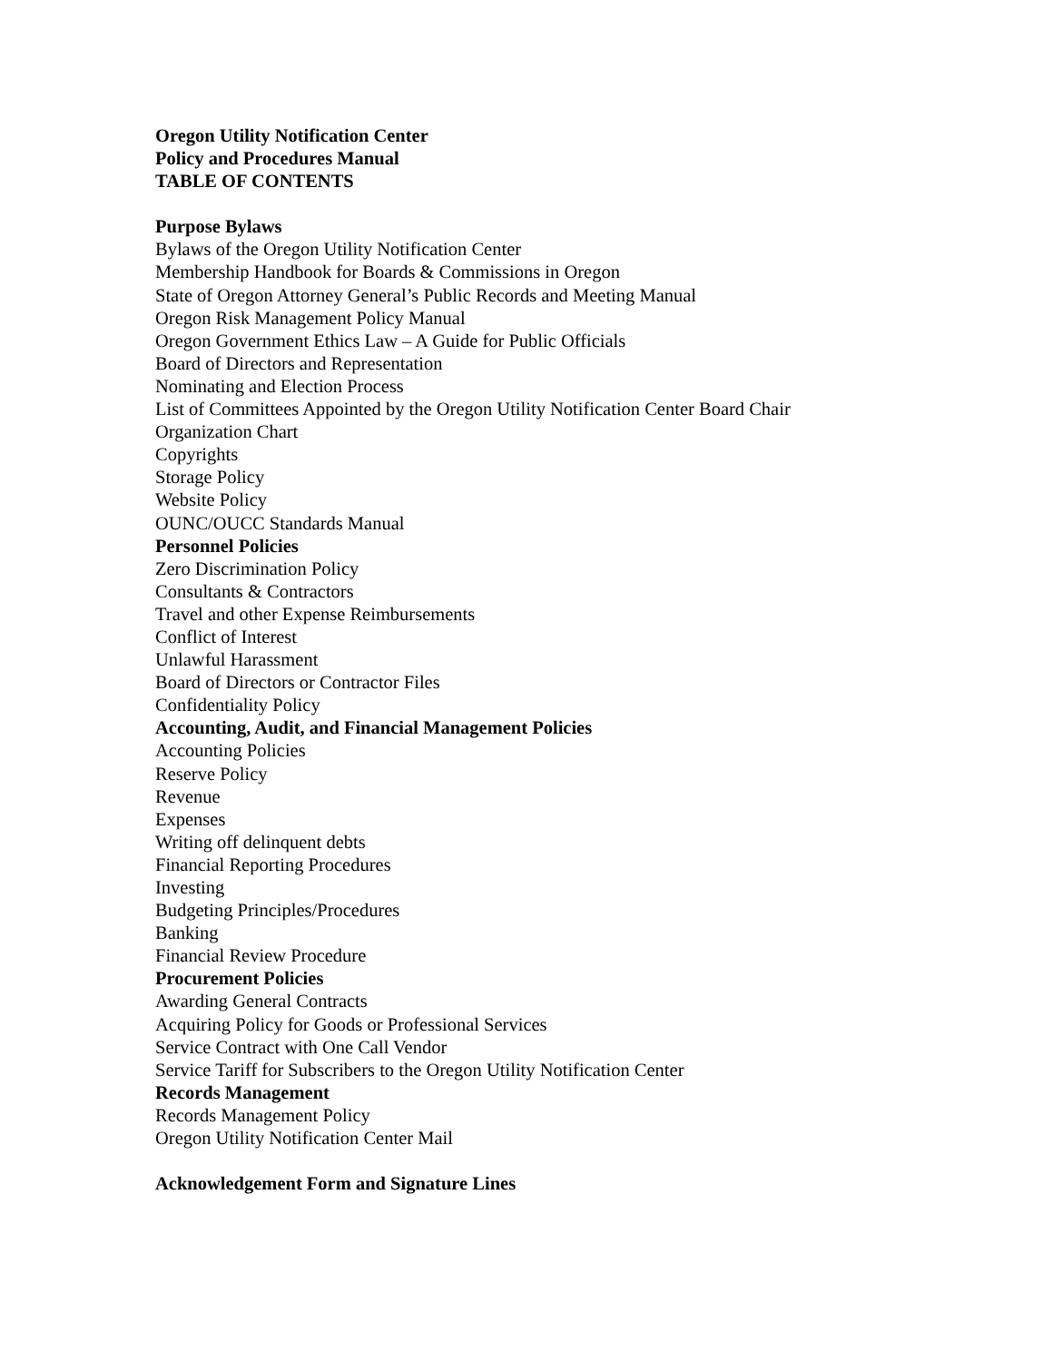Oregon Utility Notification Center
Policy and Procedures Manual
TABLE OF CONTENTS
Purpose Bylaws
Bylaws of the Oregon Utility Notification Center
Membership Handbook for Boards & Commissions in Oregon
State of Oregon Attorney General’s Public Records and Meeting Manual
Oregon Risk Management Policy Manual
Oregon Government Ethics Law – A Guide for Public Officials
Board of Directors and Representation
Nominating and Election Process
List of Committees Appointed by the Oregon Utility Notification Center Board Chair
Organization Chart
Copyrights
Storage Policy
Website Policy
OUNC/OUCC Standards Manual
Personnel Policies
Zero Discrimination Policy
Consultants & Contractors
Travel and other Expense Reimbursements
Conflict of Interest
Unlawful Harassment
Board of Directors or Contractor Files
Confidentiality Policy
Accounting, Audit, and Financial Management Policies
Accounting Policies
Reserve Policy
Revenue
Expenses
Writing off delinquent debts
Financial Reporting Procedures
Investing
Budgeting Principles/Procedures
Banking
Financial Review Procedure
Procurement Policies
Awarding General Contracts
Acquiring Policy for Goods or Professional Services
Service Contract with One Call Vendor
Service Tariff for Subscribers to the Oregon Utility Notification Center
Records Management
Records Management Policy
Oregon Utility Notification Center Mail
Acknowledgement Form and Signature Lines